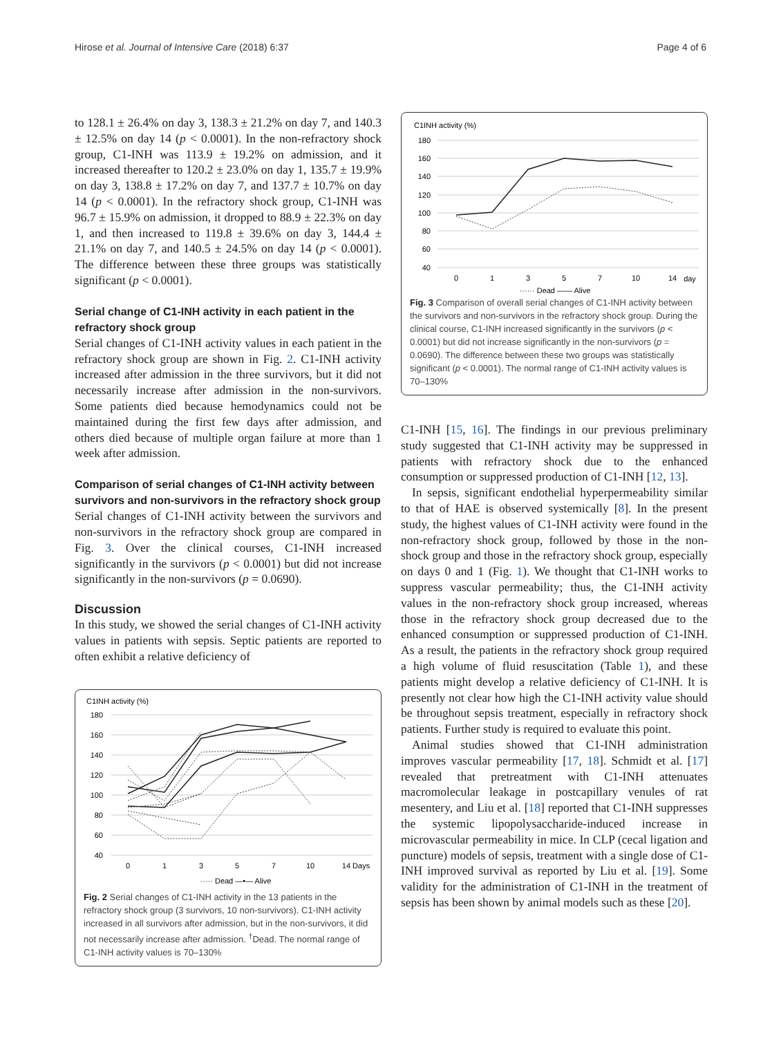Hirose et al. Journal of Intensive Care (2018) 6:37 Page 4 of 6
to 128.1 ± 26.4% on day 3, 138.3 ± 21.2% on day 7, and 140.3 ± 12.5% on day 14 (p < 0.0001). In the non-refractory shock group, C1-INH was 113.9 ± 19.2% on admission, and it increased thereafter to 120.2 ± 23.0% on day 1, 135.7 ± 19.9% on day 3, 138.8 ± 17.2% on day 7, and 137.7 ± 10.7% on day 14 (p < 0.0001). In the refractory shock group, C1-INH was 96.7 ± 15.9% on admission, it dropped to 88.9 ± 22.3% on day 1, and then increased to 119.8 ± 39.6% on day 3, 144.4 ± 21.1% on day 7, and 140.5 ± 24.5% on day 14 (p < 0.0001). The difference between these three groups was statistically significant (p < 0.0001).
Serial change of C1-INH activity in each patient in the refractory shock group
Serial changes of C1-INH activity values in each patient in the refractory shock group are shown in Fig. 2. C1-INH activity increased after admission in the three survivors, but it did not necessarily increase after admission in the non-survivors. Some patients died because hemodynamics could not be maintained during the first few days after admission, and others died because of multiple organ failure at more than 1 week after admission.
Comparison of serial changes of C1-INH activity between survivors and non-survivors in the refractory shock group
Serial changes of C1-INH activity between the survivors and non-survivors in the refractory shock group are compared in Fig. 3. Over the clinical courses, C1-INH increased significantly in the survivors (p < 0.0001) but did not increase significantly in the non-survivors (p = 0.0690).
Discussion
In this study, we showed the serial changes of C1-INH activity values in patients with sepsis. Septic patients are reported to often exhibit a relative deficiency of
C1INH activity (%)
180
160
140
120
100
80
60
40
0
1
3
5
7
10
14 Days
····· Dead —•— Alive
Fig. 2 Serial changes of C1-INH activity in the 13 patients in the refractory shock group (3 survivors, 10 non-survivors). C1-INH activity increased in all survivors after admission, but in the non-survivors, it did not necessarily increase after admission. <sup>†</sup>Dead. The normal range of C1-INH activity values is 70–130%
C1INH activity (%)
180
160
140
120
100
80
60
40
0
1
3
5
7
10
14
day
······ Dead —— Alive
Fig. 3 Comparison of overall serial changes of C1-INH activity between the survivors and non-survivors in the refractory shock group. During the clinical course, C1-INH increased significantly in the survivors (p < 0.0001) but did not increase significantly in the non-survivors (p = 0.0690). The difference between these two groups was statistically significant (p < 0.0001). The normal range of C1-INH activity values is 70–130%
C1-INH [15, 16]. The findings in our previous preliminary study suggested that C1-INH activity may be suppressed in patients with refractory shock due to the enhanced consumption or suppressed production of C1-INH [12, 13].
In sepsis, significant endothelial hyperpermeability similar to that of HAE is observed systemically [8]. In the present study, the highest values of C1-INH activity were found in the non-refractory shock group, followed by those in the non-shock group and those in the refractory shock group, especially on days 0 and 1 (Fig. 1). We thought that C1-INH works to suppress vascular permeability; thus, the C1-INH activity values in the non-refractory shock group increased, whereas those in the refractory shock group decreased due to the enhanced consumption or suppressed production of C1-INH. As a result, the patients in the refractory shock group required a high volume of fluid resuscitation (Table 1), and these patients might develop a relative deficiency of C1-INH. It is presently not clear how high the C1-INH activity value should be throughout sepsis treatment, especially in refractory shock patients. Further study is required to evaluate this point.
Animal studies showed that C1-INH administration improves vascular permeability [17, 18]. Schmidt et al. [17] revealed that pretreatment with C1-INH attenuates macromolecular leakage in postcapillary venules of rat mesentery, and Liu et al. [18] reported that C1-INH suppresses the systemic lipopolysaccharide-induced increase in microvascular permeability in mice. In CLP (cecal ligation and puncture) models of sepsis, treatment with a single dose of C1-INH improved survival as reported by Liu et al. [19]. Some validity for the administration of C1-INH in the treatment of sepsis has been shown by animal models such as these [20].